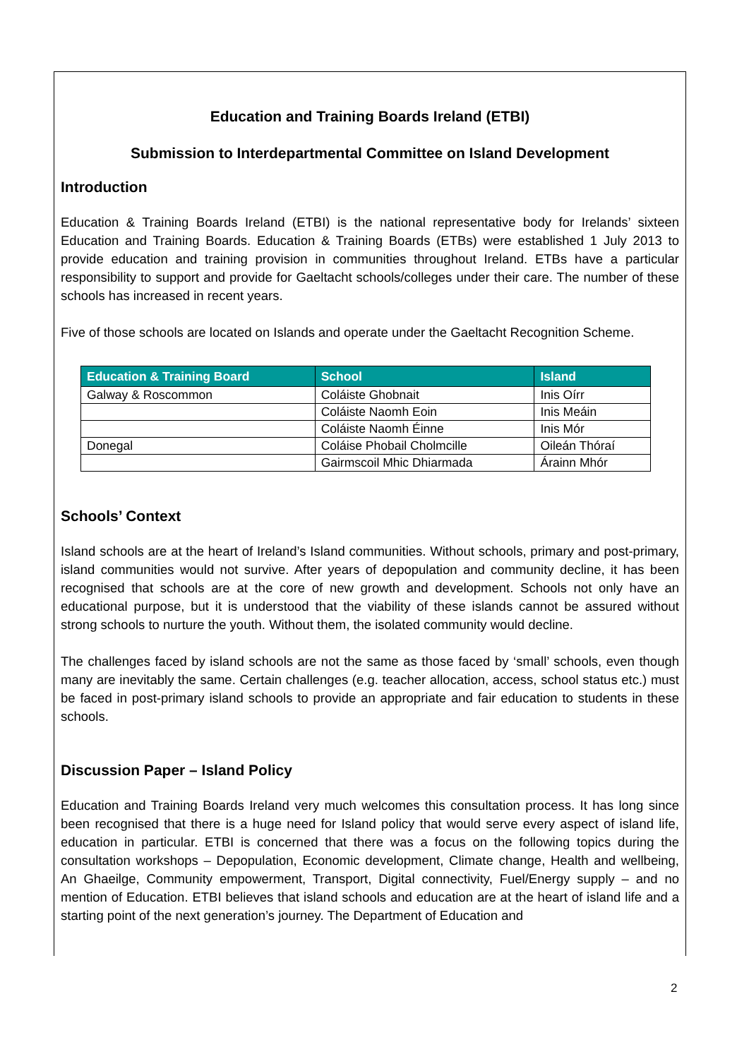Education and Training Boards Ireland (ETBI)
Submission to Interdepartmental Committee on Island Development
Introduction
Education & Training Boards Ireland (ETBI) is the national representative body for Irelands’ sixteen Education and Training Boards. Education & Training Boards (ETBs) were established 1 July 2013 to provide education and training provision in communities throughout Ireland. ETBs have a particular responsibility to support and provide for Gaeltacht schools/colleges under their care. The number of these schools has increased in recent years.
Five of those schools are located on Islands and operate under the Gaeltacht Recognition Scheme.
| Education & Training Board | School | Island |
| --- | --- | --- |
| Galway & Roscommon | Coláiste Ghobnait | Inis Oírr |
| | Coláiste Naomh Eoin | Inis Meáin |
| | Coláiste Naomh Éinne | Inis Mór |
| Donegal | Coláise Phobail Cholmcille | Oileán Thóraí |
| | Gairmscoil Mhic Dhiarmada | Árainn Mhór |
Schools’ Context
Island schools are at the heart of Ireland’s Island communities. Without schools, primary and post-primary, island communities would not survive. After years of depopulation and community decline, it has been recognised that schools are at the core of new growth and development. Schools not only have an educational purpose, but it is understood that the viability of these islands cannot be assured without strong schools to nurture the youth. Without them, the isolated community would decline.
The challenges faced by island schools are not the same as those faced by ‘small’ schools, even though many are inevitably the same. Certain challenges (e.g. teacher allocation, access, school status etc.) must be faced in post-primary island schools to provide an appropriate and fair education to students in these schools.
Discussion Paper – Island Policy
Education and Training Boards Ireland very much welcomes this consultation process. It has long since been recognised that there is a huge need for Island policy that would serve every aspect of island life, education in particular. ETBI is concerned that there was a focus on the following topics during the consultation workshops – Depopulation, Economic development, Climate change, Health and wellbeing, An Ghaeilge, Community empowerment, Transport, Digital connectivity, Fuel/Energy supply – and no mention of Education. ETBI believes that island schools and education are at the heart of island life and a starting point of the next generation’s journey. The Department of Education and
2